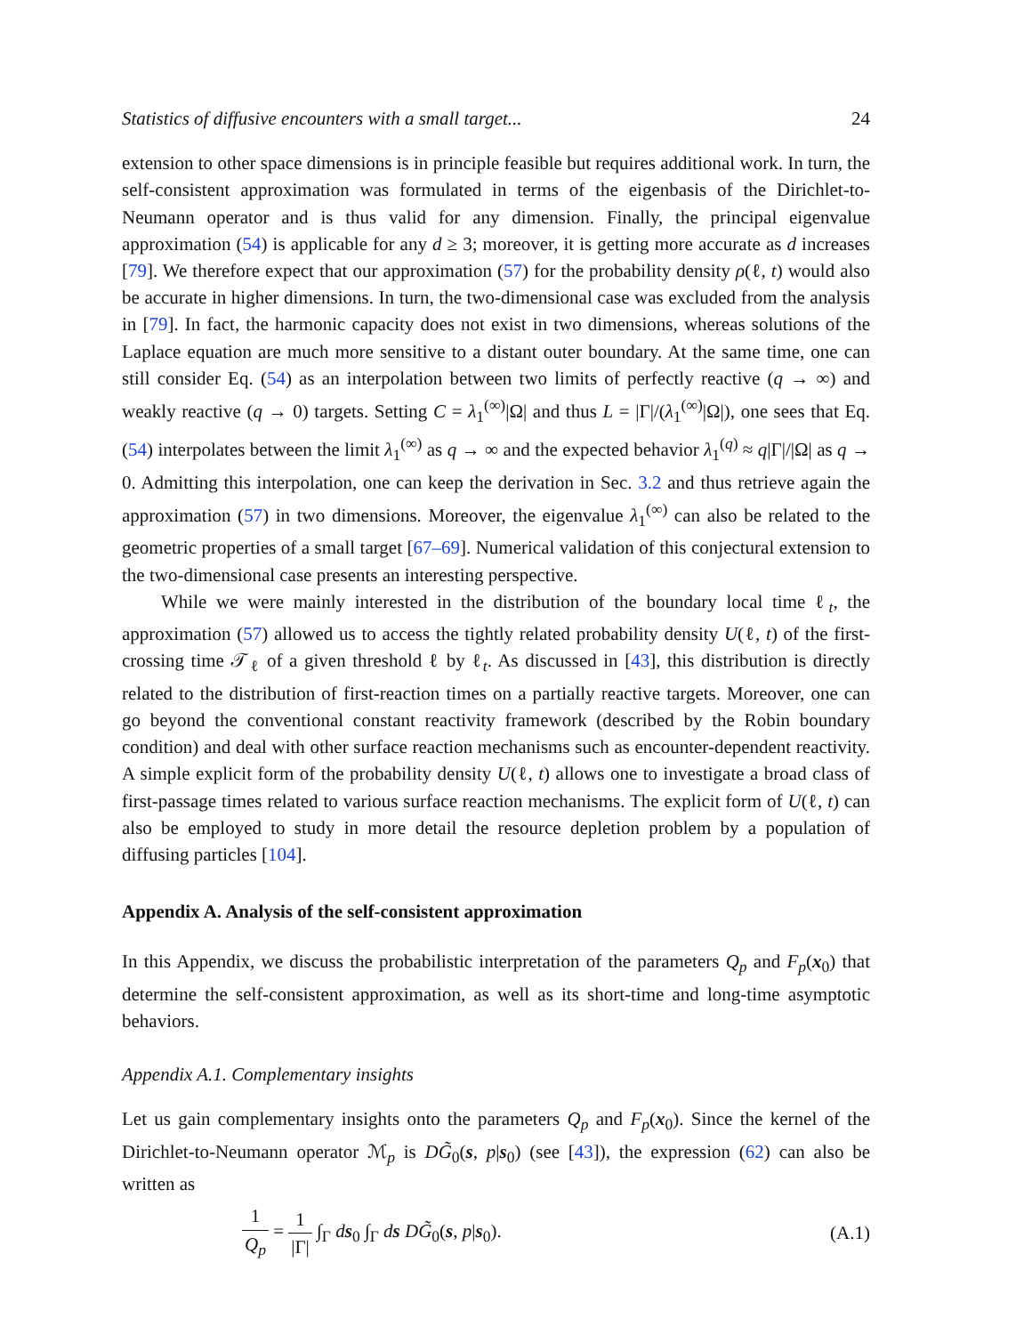Statistics of diffusive encounters with a small target... 24
extension to other space dimensions is in principle feasible but requires additional work. In turn, the self-consistent approximation was formulated in terms of the eigenbasis of the Dirichlet-to-Neumann operator and is thus valid for any dimension. Finally, the principal eigenvalue approximation (54) is applicable for any d ≥ 3; moreover, it is getting more accurate as d increases [79]. We therefore expect that our approximation (57) for the probability density ρ(ℓ, t) would also be accurate in higher dimensions. In turn, the two-dimensional case was excluded from the analysis in [79]. In fact, the harmonic capacity does not exist in two dimensions, whereas solutions of the Laplace equation are much more sensitive to a distant outer boundary. At the same time, one can still consider Eq. (54) as an interpolation between two limits of perfectly reactive (q → ∞) and weakly reactive (q → 0) targets. Setting C = λ<sub>1</sub><sup>(∞)</sup>|Ω| and thus L = |Γ|/(λ<sub>1</sub><sup>(∞)</sup>|Ω|), one sees that Eq. (54) interpolates between the limit λ<sub>1</sub><sup>(∞)</sup> as q → ∞ and the expected behavior λ<sub>1</sub><sup>(q)</sup> ≈ q|Γ|/|Ω| as q → 0. Admitting this interpolation, one can keep the derivation in Sec. 3.2 and thus retrieve again the approximation (57) in two dimensions. Moreover, the eigenvalue λ<sub>1</sub><sup>(∞)</sup> can also be related to the geometric properties of a small target [67–69]. Numerical validation of this conjectural extension to the two-dimensional case presents an interesting perspective.
While we were mainly interested in the distribution of the boundary local time ℓ<sub>t</sub>, the approximation (57) allowed us to access the tightly related probability density U(ℓ, t) of the first-crossing time 𝒯<sub>ℓ</sub> of a given threshold ℓ by ℓ<sub>t</sub>. As discussed in [43], this distribution is directly related to the distribution of first-reaction times on a partially reactive targets. Moreover, one can go beyond the conventional constant reactivity framework (described by the Robin boundary condition) and deal with other surface reaction mechanisms such as encounter-dependent reactivity. A simple explicit form of the probability density U(ℓ, t) allows one to investigate a broad class of first-passage times related to various surface reaction mechanisms. The explicit form of U(ℓ, t) can also be employed to study in more detail the resource depletion problem by a population of diffusing particles [104].
Appendix A. Analysis of the self-consistent approximation
In this Appendix, we discuss the probabilistic interpretation of the parameters Q<sub>p</sub> and F<sub>p</sub>(x<sub>0</sub>) that determine the self-consistent approximation, as well as its short-time and long-time asymptotic behaviors.
Appendix A.1. Complementary insights
Let us gain complementary insights onto the parameters Q<sub>p</sub> and F<sub>p</sub>(x<sub>0</sub>). Since the kernel of the Dirichlet-to-Neumann operator ℳ<sub>p</sub> is DG̃<sub>0</sub>(s, p|s<sub>0</sub>) (see [43]), the expression (62) can also be written as
1 Q<sub>p</sub> = 1 |Γ| ∫<sub>Γ</sub> ds<sub>0</sub> ∫<sub>Γ</sub> ds DG̃<sub>0</sub>(s, p|s<sub>0</sub>).
(A.1)